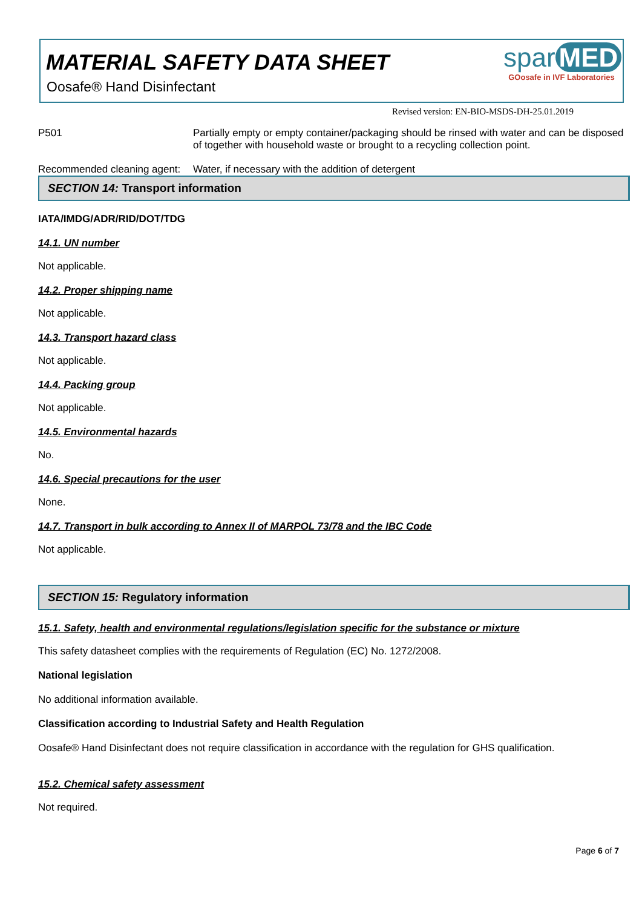MATERIAL SAFETY DATA SHEET
Oosafe® Hand Disinfectant
spar MED
GOosafe in IVF Laboratories
Revised version: EN-BIO-MSDS-DH-25.01.2019
P501 Partially empty or empty container/packaging should be rinsed with water and can be disposed of together with household waste or brought to a recycling collection point.
Recommended cleaning agent:
Water, if necessary with the addition of detergent
SECTION 14: Transport information
IATA/IMDG/ADR/RID/DOT/TDG
14.1. UN number
Not applicable.
14.2. Proper shipping name
Not applicable.
14.3. Transport hazard class
Not applicable.
14.4. Packing group
Not applicable.
14.5. Environmental hazards
No.
14.6. Special precautions for the user
None.
14.7. Transport in bulk according to Annex II of MARPOL 73/78 and the IBC Code
Not applicable.
SECTION 15: Regulatory information
15.1. Safety, health and environmental regulations/legislation specific for the substance or mixture
This safety datasheet complies with the requirements of Regulation (EC) No. 1272/2008.
National legislation
No additional information available.
Classification according to Industrial Safety and Health Regulation
Oosafe® Hand Disinfectant does not require classification in accordance with the regulation for GHS qualification.
15.2. Chemical safety assessment
Not required.
Page 6 of 7